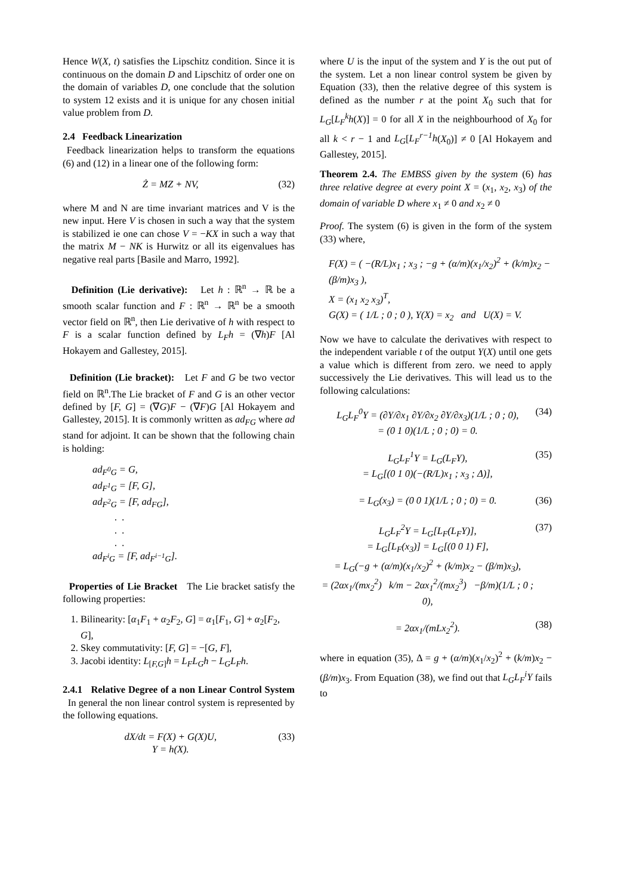Hence W(X, t) satisfies the Lipschitz condition. Since it is continuous on the domain D and Lipschitz of order one on the domain of variables D, one conclude that the solution to system 12 exists and it is unique for any chosen initial value problem from D.
2.4 Feedback Linearization
Feedback linearization helps to transform the equations (6) and (12) in a linear one of the following form:
Ż = MZ + NV, (32)
where M and N are time invariant matrices and V is the new input. Here V is chosen in such a way that the system is stabilized ie one can chose V = −KX in such a way that the matrix M − NK is Hurwitz or all its eigenvalues has negative real parts [Basile and Marro, 1992].
Definition (Lie derivative): Let h : ℝ<sup>n</sup> → ℝ be a smooth scalar function and F : ℝ<sup>n</sup> → ℝ<sup>n</sup> be a smooth vector field on ℝ<sup>n</sup>, then Lie derivative of h with respect to F is a scalar function defined by L<sub>F</sub>h = (∇h)F [Al Hokayem and Gallestey, 2015].
Definition (Lie bracket): Let F and G be two vector field on ℝ<sup>n</sup>.The Lie bracket of F and G is an other vector defined by [F, G] = (∇G)F − (∇F)G [Al Hokayem and Gallestey, 2015]. It is commonly written as ad<sub>FG</sub> where ad stand for adjoint. It can be shown that the following chain is holding:
ad<sub>F<sup>0</sup>G</sub> = G,
ad<sub>F<sup>1</sup>G</sub> = [F, G],
ad<sub>F<sup>2</sup>G</sub> = [F, ad<sub>FG</sub>],
. .
. .
. .
ad<sub>F<sup>i</sup>G</sub> = [F, ad<sub>F<sup>i−1</sup>G</sub>].
Properties of Lie Bracket The Lie bracket satisfy the following properties:
1. Bilinearity: [α<sub>1</sub>F<sub>1</sub> + α<sub>2</sub>F<sub>2</sub>, G] = α<sub>1</sub>[F<sub>1</sub>, G] + α<sub>2</sub>[F<sub>2</sub>, G],
2. Skey commutativity: [F, G] = −[G, F],
3. Jacobi identity: L<sub>[F,G]</sub>h = L<sub>F</sub>L<sub>G</sub>h − L<sub>G</sub>L<sub>F</sub>h.
2.4.1 Relative Degree of a non Linear Control System In general the non linear control system is represented by the following equations.
dX/dt = F(X) + G(X)U,
Y = h(X). (33)
where U is the input of the system and Y is the out put of the system. Let a non linear control system be given by Equation (33), then the relative degree of this system is defined as the number r at the point X<sub>0</sub> such that for L<sub>G</sub>[L<sub>F</sub><sup>k</sup>h(X)] = 0 for all X in the neighbourhood of X<sub>0</sub> for all k < r − 1 and L<sub>G</sub>[L<sub>F</sub><sup>r−1</sup>h(X<sub>0</sub>)] ≠ 0 [Al Hokayem and Gallestey, 2015].
Theorem 2.4. The EMBSS given by the system (6) has three relative degree at every point X = (x<sub>1</sub>, x<sub>2</sub>, x<sub>3</sub>) of the domain of variable D where x<sub>1</sub> ≠ 0 and x<sub>2</sub> ≠ 0
Proof. The system (6) is given in the form of the system (33) where,
F(X) = ( −(R/L)x<sub>1</sub> ; x<sub>3</sub> ; −g + (α/m)(x<sub>1</sub>/x<sub>2</sub>)<sup>2</sup> + (k/m)x<sub>2</sub> − (β/m)x<sub>3</sub> ),
X = (x<sub>1</sub> x<sub>2</sub> x<sub>3</sub>)<sup>T</sup>,
G(X) = ( 1/L ; 0 ; 0 ), Y(X) = x<sub>2</sub> and U(X) = V.
Now we have to calculate the derivatives with respect to the independent variable t of the output Y(X) until one gets a value which is different from zero. we need to apply successively the Lie derivatives. This will lead us to the following calculations:
L<sub>G</sub>L<sub>F</sub><sup>0</sup>Y = (∂Y/∂x<sub>1</sub> ∂Y/∂x<sub>2</sub> ∂Y/∂x<sub>3</sub>)(1/L ; 0 ; 0),
= (0 1 0)(1/L ; 0 ; 0) = 0. (34)
L<sub>G</sub>L<sub>F</sub><sup>1</sup>Y = L<sub>G</sub>(L<sub>F</sub>Y),
= L<sub>G</sub>[(0 1 0)(−(R/L)x<sub>1</sub> ; x<sub>3</sub> ; Δ)], (35)
= L<sub>G</sub>(x<sub>3</sub>) = (0 0 1)(1/L ; 0 ; 0) = 0. (36)
L<sub>G</sub>L<sub>F</sub><sup>2</sup>Y = L<sub>G</sub>[L<sub>F</sub>(L<sub>F</sub>Y)],
= L<sub>G</sub>[L<sub>F</sub>(x<sub>3</sub>)] = L<sub>G</sub>[(0 0 1) F],
= L<sub>G</sub>(−g + (α/m)(x<sub>1</sub>/x<sub>2</sub>)<sup>2</sup> + (k/m)x<sub>2</sub> − (β/m)x<sub>3</sub>),
= (2αx<sub>1</sub>/(mx<sub>2</sub><sup>2</sup>) k/m − 2αx<sub>1</sub><sup>2</sup>/(mx<sub>2</sub><sup>3</sup>) −β/m)(1/L ; 0 ; 0), (37)
= 2αx<sub>1</sub>/(mLx<sub>2</sub><sup>2</sup>). (38)
where in equation (35), Δ = g + (α/m)(x<sub>1</sub>/x<sub>2</sub>)<sup>2</sup> + (k/m)x<sub>2</sub> − (β/m)x<sub>3</sub>. From Equation (38), we find out that L<sub>G</sub>L<sub>F</sub><sup>i</sup>Y fails to